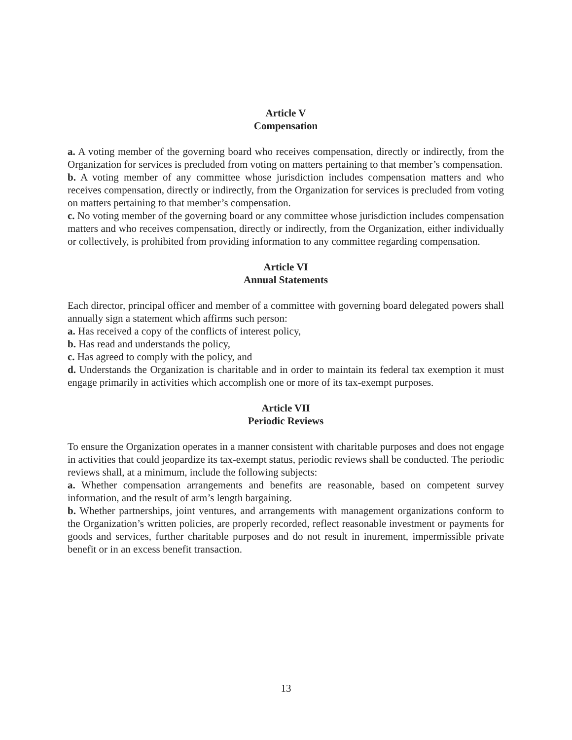Article V
Compensation
a. A voting member of the governing board who receives compensation, directly or indirectly, from the Organization for services is precluded from voting on matters pertaining to that member’s compensation.
b. A voting member of any committee whose jurisdiction includes compensation matters and who receives compensation, directly or indirectly, from the Organization for services is precluded from voting on matters pertaining to that member’s compensation.
c. No voting member of the governing board or any committee whose jurisdiction includes compensation matters and who receives compensation, directly or indirectly, from the Organization, either individually or collectively, is prohibited from providing information to any committee regarding compensation.
Article VI
Annual Statements
Each director, principal officer and member of a committee with governing board delegated powers shall annually sign a statement which affirms such person:
a. Has received a copy of the conflicts of interest policy,
b. Has read and understands the policy,
c. Has agreed to comply with the policy, and
d. Understands the Organization is charitable and in order to maintain its federal tax exemption it must engage primarily in activities which accomplish one or more of its tax-exempt purposes.
Article VII
Periodic Reviews
To ensure the Organization operates in a manner consistent with charitable purposes and does not engage in activities that could jeopardize its tax-exempt status, periodic reviews shall be conducted. The periodic reviews shall, at a minimum, include the following subjects:
a. Whether compensation arrangements and benefits are reasonable, based on competent survey information, and the result of arm’s length bargaining.
b. Whether partnerships, joint ventures, and arrangements with management organizations conform to the Organization’s written policies, are properly recorded, reflect reasonable investment or payments for goods and services, further charitable purposes and do not result in inurement, impermissible private benefit or in an excess benefit transaction.
13